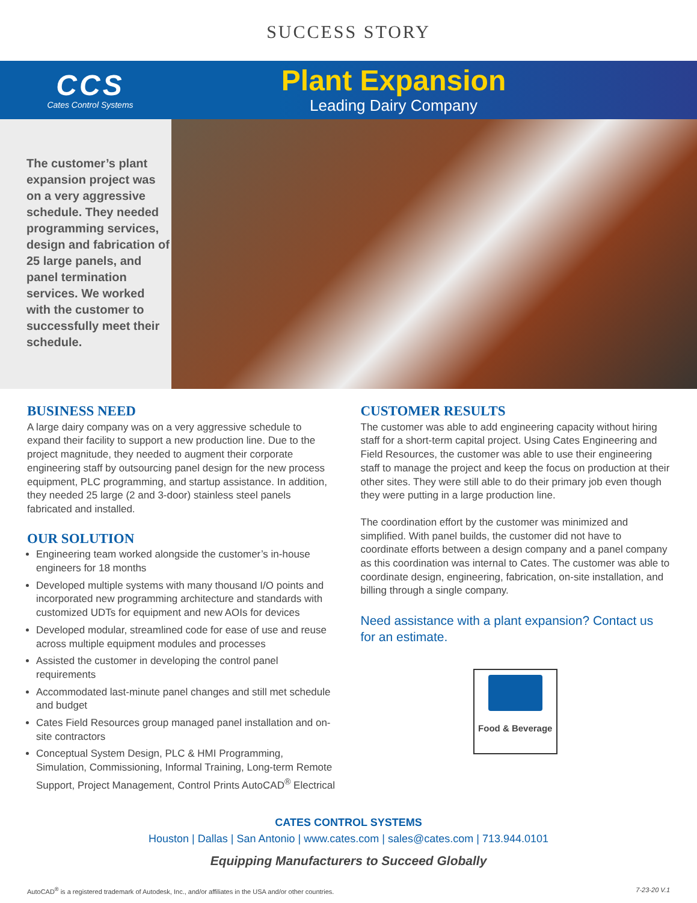SUCCESS STORY
CCS
Cates Control Systems
Plant Expansion
Leading Dairy Company
The customer’s plant expansion project was on a very aggressive schedule. They needed programming services, design and fabrication of 25 large panels, and panel termination services. We worked with the customer to successfully meet their schedule.
BUSINESS NEED
A large dairy company was on a very aggressive schedule to expand their facility to support a new production line. Due to the project magnitude, they needed to augment their corporate engineering staff by outsourcing panel design for the new process equipment, PLC programming, and startup assistance. In addition, they needed 25 large (2 and 3-door) stainless steel panels fabricated and installed.
OUR SOLUTION
Engineering team worked alongside the customer’s in-house engineers for 18 months
Developed multiple systems with many thousand I/O points and incorporated new programming architecture and standards with customized UDTs for equipment and new AOIs for devices
Developed modular, streamlined code for ease of use and reuse across multiple equipment modules and processes
Assisted the customer in developing the control panel requirements
Accommodated last-minute panel changes and still met schedule and budget
Cates Field Resources group managed panel installation and on-site contractors
Conceptual System Design, PLC & HMI Programming, Simulation, Commissioning, Informal Training, Long-term Remote Support, Project Management, Control Prints AutoCAD<sup>®</sup> Electrical
CUSTOMER RESULTS
The customer was able to add engineering capacity without hiring staff for a short-term capital project. Using Cates Engineering and Field Resources, the customer was able to use their engineering staff to manage the project and keep the focus on production at their other sites. They were still able to do their primary job even though they were putting in a large production line.
The coordination effort by the customer was minimized and simplified. With panel builds, the customer did not have to coordinate efforts between a design company and a panel company as this coordination was internal to Cates. The customer was able to coordinate design, engineering, fabrication, on-site installation, and billing through a single company.
Need assistance with a plant expansion? Contact us for an estimate.
Food & Beverage
CATES CONTROL SYSTEMS
Houston | Dallas | San Antonio | www.cates.com | sales@cates.com | 713.944.0101
Equipping Manufacturers to Succeed Globally
AutoCAD<sup>®</sup> is a registered trademark of Autodesk, Inc., and/or affiliates in the USA and/or other countries. 7-23-20 V.1